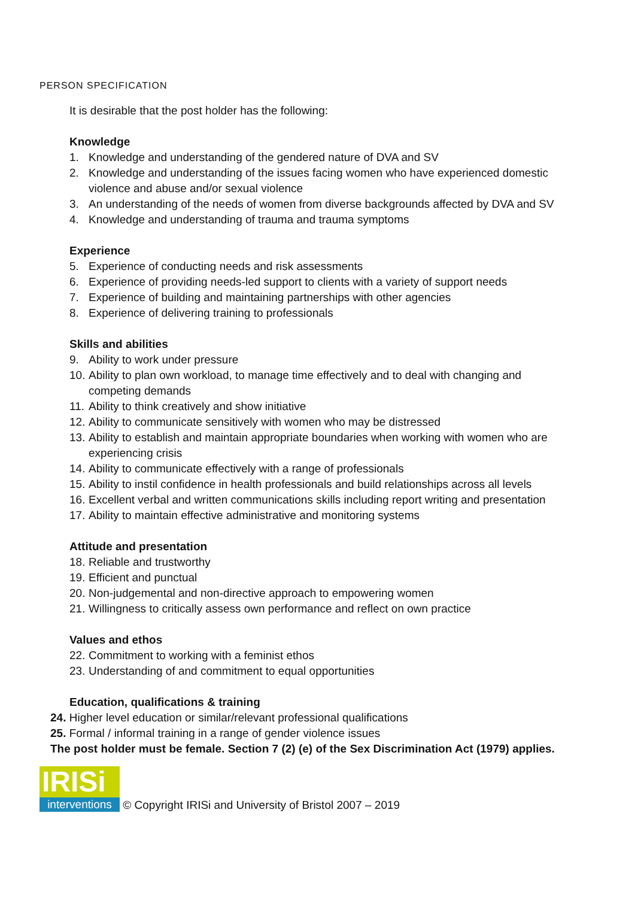PERSON SPECIFICATION
It is desirable that the post holder has the following:
Knowledge
1. Knowledge and understanding of the gendered nature of DVA and SV
2. Knowledge and understanding of the issues facing women who have experienced domestic violence and abuse and/or sexual violence
3. An understanding of the needs of women from diverse backgrounds affected by DVA and SV
4. Knowledge and understanding of trauma and trauma symptoms
Experience
5. Experience of conducting needs and risk assessments
6. Experience of providing needs-led support to clients with a variety of support needs
7. Experience of building and maintaining partnerships with other agencies
8. Experience of delivering training to professionals
Skills and abilities
9. Ability to work under pressure
10. Ability to plan own workload, to manage time effectively and to deal with changing and competing demands
11. Ability to think creatively and show initiative
12. Ability to communicate sensitively with women who may be distressed
13. Ability to establish and maintain appropriate boundaries when working with women who are experiencing crisis
14. Ability to communicate effectively with a range of professionals
15. Ability to instil confidence in health professionals and build relationships across all levels
16. Excellent verbal and written communications skills including report writing and presentation
17. Ability to maintain effective administrative and monitoring systems
Attitude and presentation
18. Reliable and trustworthy
19. Efficient and punctual
20. Non-judgemental and non-directive approach to empowering women
21. Willingness to critically assess own performance and reflect on own practice
Values and ethos
22. Commitment to working with a feminist ethos
23. Understanding of and commitment to equal opportunities
Education, qualifications & training
24. Higher level education or similar/relevant professional qualifications
25. Formal / informal training in a range of gender violence issues
The post holder must be female. Section 7 (2) (e) of the Sex Discrimination Act (1979) applies.
IRISi
interventions
© Copyright IRISi and University of Bristol 2007 – 2019